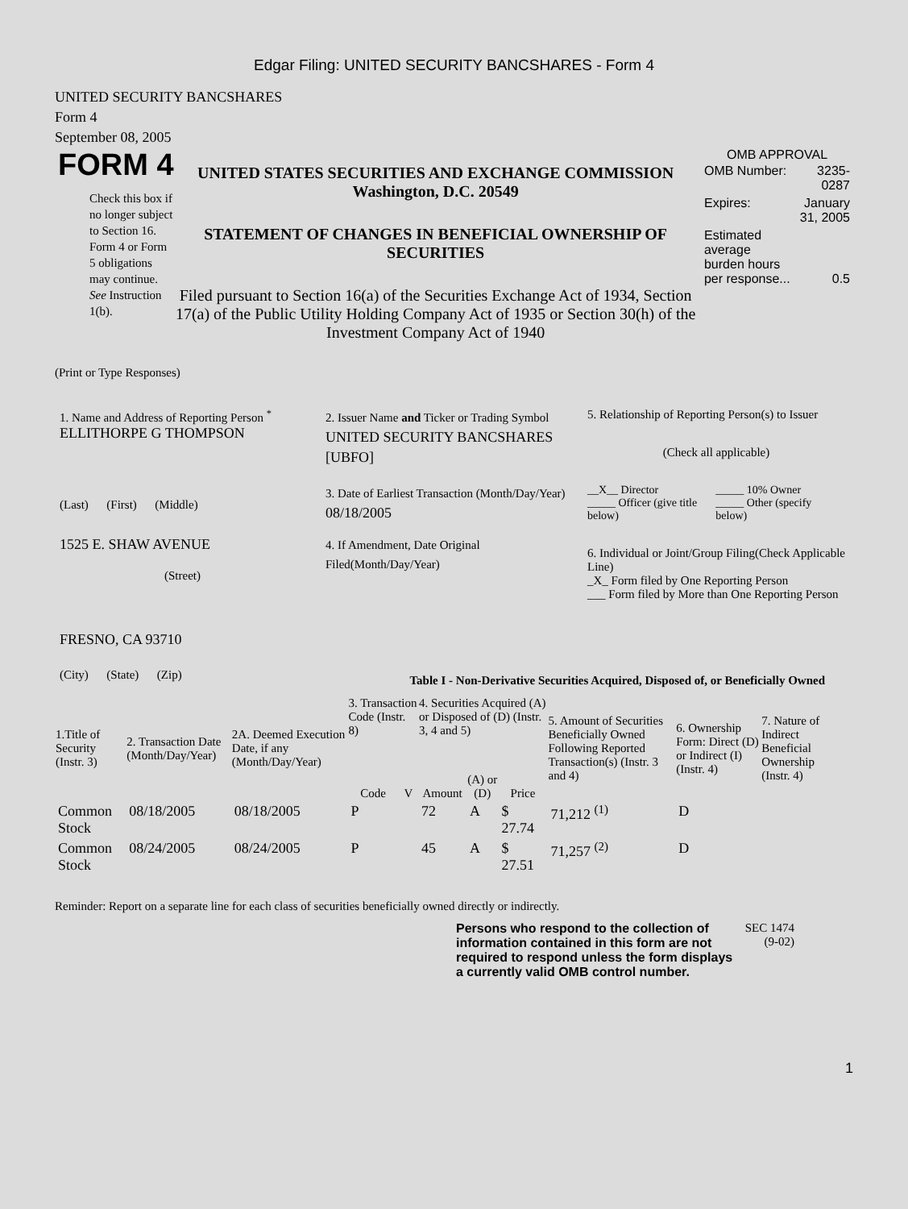Edgar Filing: UNITED SECURITY BANCSHARES - Form 4
UNITED SECURITY BANCSHARES
Form 4
September 08, 2005
FORM 4
Check this box if no longer subject to Section 16. Form 4 or Form 5 obligations may continue. See Instruction 1(b).
UNITED STATES SECURITIES AND EXCHANGE COMMISSION
Washington, D.C. 20549
STATEMENT OF CHANGES IN BENEFICIAL OWNERSHIP OF SECURITIES
Filed pursuant to Section 16(a) of the Securities Exchange Act of 1934, Section 17(a) of the Public Utility Holding Company Act of 1935 or Section 30(h) of the Investment Company Act of 1940
OMB APPROVAL
| OMB Number: | 3235-0287 |
| Expires: | January 31, 2005 |
| Estimated average burden hours per response... | 0.5 |
(Print or Type Responses)
1. Name and Address of Reporting Person <sup>*</sup>
ELLITHORPE G THOMPSON
(Last) (First) (Middle)
1525 E. SHAW AVENUE
(Street)
FRESNO, CA 93710
(City) (State) (Zip)
2. Issuer Name and Ticker or Trading Symbol
UNITED SECURITY BANCSHARES [UBFO]
3. Date of Earliest Transaction (Month/Day/Year)
08/18/2005
4. If Amendment, Date Original Filed(Month/Day/Year)
5. Relationship of Reporting Person(s) to Issuer
(Check all applicable)
__X__ Director
_____ Officer (give title below)
_____ 10% Owner
_____ Other (specify below)
6. Individual or Joint/Group Filing(Check Applicable Line)
_X_ Form filed by One Reporting Person
___ Form filed by More than One Reporting Person
Table I - Non-Derivative Securities Acquired, Disposed of, or Beneficially Owned
| 1.Title of Security (Instr. 3) | 2. Transaction Date (Month/Day/Year) | 2A. Deemed Execution Date, if any (Month/Day/Year) | 3. Transaction Code (Instr. 8) | | 4. Securities Acquired (A) or Disposed of (D) (Instr. 3, 4 and 5) | | | 5. Amount of Securities Beneficially Owned Following Reported Transaction(s) (Instr. 3 and 4) | 6. Ownership Form: Direct (D) or Indirect (I) (Instr. 4) | 7. Nature of Indirect Beneficial Ownership (Instr. 4) |
| --- | --- | --- | --- | --- | --- | --- | --- | --- | --- | --- |
| | | | Code | V | Amount | (A) or (D) | Price | | | |
| Common Stock | 08/18/2005 | 08/18/2005 | P | | 72 | A | $ 27.74 | 71,212 <sup>(1)</sup> | D | |
| Common Stock | 08/24/2005 | 08/24/2005 | P | | 45 | A | $ 27.51 | 71,257 <sup>(2)</sup> | D | |
Reminder: Report on a separate line for each class of securities beneficially owned directly or indirectly.
Persons who respond to the collection of information contained in this form are not required to respond unless the form displays a currently valid OMB control number.
SEC 1474 (9-02)
1